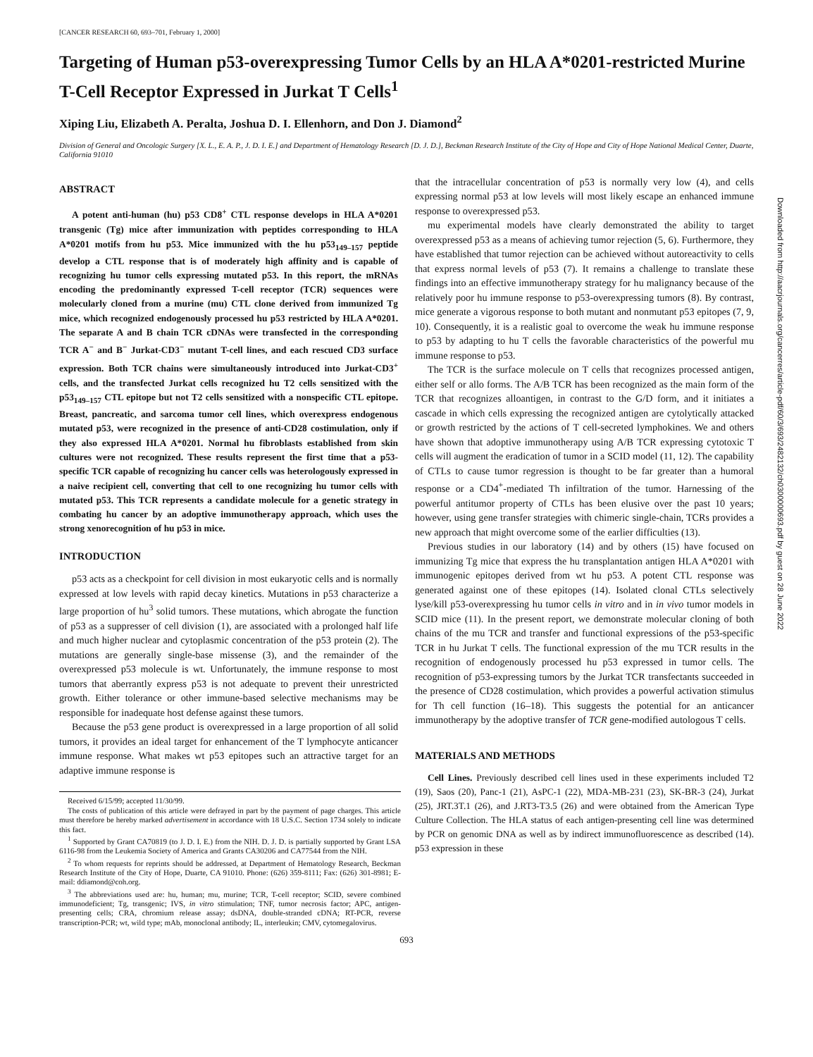[CANCER RESEARCH 60, 693–701, February 1, 2000]
Targeting of Human p53-overexpressing Tumor Cells by an HLA A*0201-restricted Murine T-Cell Receptor Expressed in Jurkat T Cells<sup>1</sup>
Xiping Liu, Elizabeth A. Peralta, Joshua D. I. Ellenhorn, and Don J. Diamond<sup>2</sup>
Division of General and Oncologic Surgery [X. L., E. A. P., J. D. I. E.] and Department of Hematology Research [D. J. D.], Beckman Research Institute of the City of Hope and City of Hope National Medical Center, Duarte, California 91010
ABSTRACT
A potent anti-human (hu) p53 CD8<sup>+</sup> CTL response develops in HLA A*0201 transgenic (Tg) mice after immunization with peptides corresponding to HLA A*0201 motifs from hu p53. Mice immunized with the hu p53<sub>149–157</sub> peptide develop a CTL response that is of moderately high affinity and is capable of recognizing hu tumor cells expressing mutated p53. In this report, the mRNAs encoding the predominantly expressed T-cell receptor (TCR) sequences were molecularly cloned from a murine (mu) CTL clone derived from immunized Tg mice, which recognized endogenously processed hu p53 restricted by HLA A*0201. The separate A and B chain TCR cDNAs were transfected in the corresponding TCR A<sup>−</sup> and B<sup>−</sup> Jurkat-CD3<sup>−</sup> mutant T-cell lines, and each rescued CD3 surface expression. Both TCR chains were simultaneously introduced into Jurkat-CD3<sup>+</sup> cells, and the transfected Jurkat cells recognized hu T2 cells sensitized with the p53<sub>149–157</sub> CTL epitope but not T2 cells sensitized with a nonspecific CTL epitope. Breast, pancreatic, and sarcoma tumor cell lines, which overexpress endogenous mutated p53, were recognized in the presence of anti-CD28 costimulation, only if they also expressed HLA A*0201. Normal hu fibroblasts established from skin cultures were not recognized. These results represent the first time that a p53-specific TCR capable of recognizing hu cancer cells was heterologously expressed in a naive recipient cell, converting that cell to one recognizing hu tumor cells with mutated p53. This TCR represents a candidate molecule for a genetic strategy in combating hu cancer by an adoptive immunotherapy approach, which uses the strong xenorecognition of hu p53 in mice.
INTRODUCTION
p53 acts as a checkpoint for cell division in most eukaryotic cells and is normally expressed at low levels with rapid decay kinetics. Mutations in p53 characterize a large proportion of hu<sup>3</sup> solid tumors. These mutations, which abrogate the function of p53 as a suppresser of cell division (1), are associated with a prolonged half life and much higher nuclear and cytoplasmic concentration of the p53 protein (2). The mutations are generally single-base missense (3), and the remainder of the overexpressed p53 molecule is wt. Unfortunately, the immune response to most tumors that aberrantly express p53 is not adequate to prevent their unrestricted growth. Either tolerance or other immune-based selective mechanisms may be responsible for inadequate host defense against these tumors.
Because the p53 gene product is overexpressed in a large proportion of all solid tumors, it provides an ideal target for enhancement of the T lymphocyte anticancer immune response. What makes wt p53 epitopes such an attractive target for an adaptive immune response is
Received 6/15/99; accepted 11/30/99.
The costs of publication of this article were defrayed in part by the payment of page charges. This article must therefore be hereby marked advertisement in accordance with 18 U.S.C. Section 1734 solely to indicate this fact.
<sup>1</sup> Supported by Grant CA70819 (to J. D. I. E.) from the NIH. D. J. D. is partially supported by Grant LSA 6116-98 from the Leukemia Society of America and Grants CA30206 and CA77544 from the NIH.
<sup>2</sup> To whom requests for reprints should be addressed, at Department of Hematology Research, Beckman Research Institute of the City of Hope, Duarte, CA 91010. Phone: (626) 359-8111; Fax: (626) 301-8981; E-mail: ddiamond@coh.org.
<sup>3</sup> The abbreviations used are: hu, human; mu, murine; TCR, T-cell receptor; SCID, severe combined immunodeficient; Tg, transgenic; IVS, in vitro stimulation; TNF, tumor necrosis factor; APC, antigen-presenting cells; CRA, chromium release assay; dsDNA, double-stranded cDNA; RT-PCR, reverse transcription-PCR; wt, wild type; mAb, monoclonal antibody; IL, interleukin; CMV, cytomegalovirus.
that the intracellular concentration of p53 is normally very low (4), and cells expressing normal p53 at low levels will most likely escape an enhanced immune response to overexpressed p53.
mu experimental models have clearly demonstrated the ability to target overexpressed p53 as a means of achieving tumor rejection (5, 6). Furthermore, they have established that tumor rejection can be achieved without autoreactivity to cells that express normal levels of p53 (7). It remains a challenge to translate these findings into an effective immunotherapy strategy for hu malignancy because of the relatively poor hu immune response to p53-overexpressing tumors (8). By contrast, mice generate a vigorous response to both mutant and nonmutant p53 epitopes (7, 9, 10). Consequently, it is a realistic goal to overcome the weak hu immune response to p53 by adapting to hu T cells the favorable characteristics of the powerful mu immune response to p53.
The TCR is the surface molecule on T cells that recognizes processed antigen, either self or allo forms. The A/B TCR has been recognized as the main form of the TCR that recognizes alloantigen, in contrast to the G/D form, and it initiates a cascade in which cells expressing the recognized antigen are cytolytically attacked or growth restricted by the actions of T cell-secreted lymphokines. We and others have shown that adoptive immunotherapy using A/B TCR expressing cytotoxic T cells will augment the eradication of tumor in a SCID model (11, 12). The capability of CTLs to cause tumor regression is thought to be far greater than a humoral response or a CD4<sup>+</sup>-mediated Th infiltration of the tumor. Harnessing of the powerful antitumor property of CTLs has been elusive over the past 10 years; however, using gene transfer strategies with chimeric single-chain, TCRs provides a new approach that might overcome some of the earlier difficulties (13).
Previous studies in our laboratory (14) and by others (15) have focused on immunizing Tg mice that express the hu transplantation antigen HLA A*0201 with immunogenic epitopes derived from wt hu p53. A potent CTL response was generated against one of these epitopes (14). Isolated clonal CTLs selectively lyse/kill p53-overexpressing hu tumor cells in vitro and in in vivo tumor models in SCID mice (11). In the present report, we demonstrate molecular cloning of both chains of the mu TCR and transfer and functional expressions of the p53-specific TCR in hu Jurkat T cells. The functional expression of the mu TCR results in the recognition of endogenously processed hu p53 expressed in tumor cells. The recognition of p53-expressing tumors by the Jurkat TCR transfectants succeeded in the presence of CD28 costimulation, which provides a powerful activation stimulus for Th cell function (16–18). This suggests the potential for an anticancer immunotherapy by the adoptive transfer of TCR gene-modified autologous T cells.
MATERIALS AND METHODS
Cell Lines. Previously described cell lines used in these experiments included T2 (19), Saos (20), Panc-1 (21), AsPC-1 (22), MDA-MB-231 (23), SK-BR-3 (24), Jurkat (25), JRT.3T.1 (26), and J.RT3-T3.5 (26) and were obtained from the American Type Culture Collection. The HLA status of each antigen-presenting cell line was determined by PCR on genomic DNA as well as by indirect immunofluorescence as described (14). p53 expression in these
693
Downloaded from http://aacrjournals.org/cancerres/article-pdf/60/3/693/2482132/ch0300000693.pdf by guest on 28 June 2022